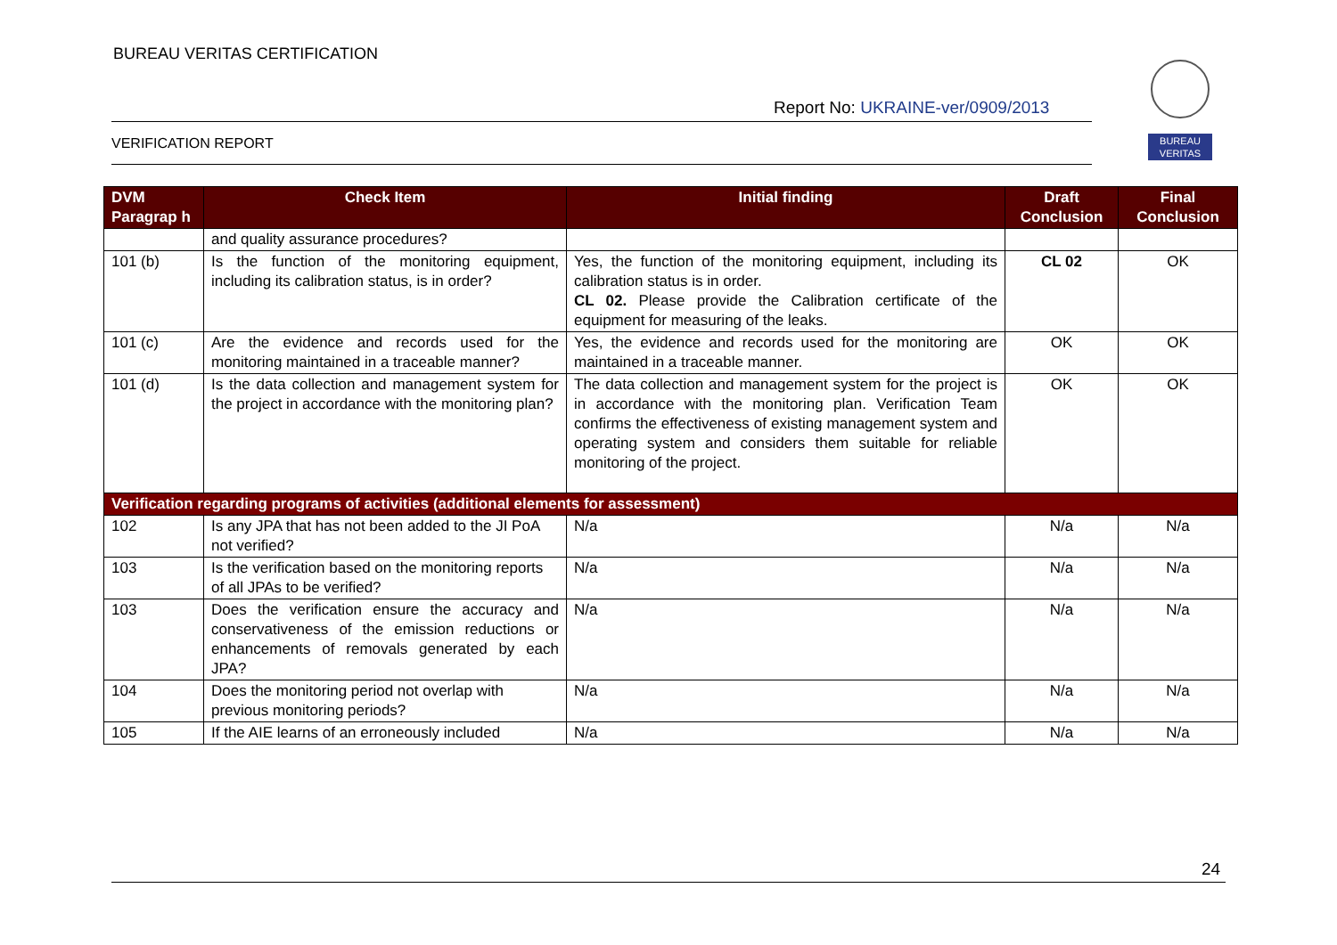BUREAU VERITAS CERTIFICATION
Report No: UKRAINE-ver/0909/2013
VERIFICATION REPORT
BUREAU
VERITAS
| DVM Paragrap h | Check Item | Initial finding | Draft Conclusion | Final Conclusion |
| --- | --- | --- | --- | --- |
| | and quality assurance procedures? | | | |
| 101 (b) | Is the function of the monitoring equipment, including its calibration status, is in order? | Yes, the function of the monitoring equipment, including its calibration status is in order. CL 02. Please provide the Calibration certificate of the equipment for measuring of the leaks. | CL 02 | OK |
| 101 (c) | Are the evidence and records used for the monitoring maintained in a traceable manner? | Yes, the evidence and records used for the monitoring are maintained in a traceable manner. | OK | OK |
| 101 (d) | Is the data collection and management system for the project in accordance with the monitoring plan? | The data collection and management system for the project is in accordance with the monitoring plan. Verification Team confirms the effectiveness of existing management system and operating system and considers them suitable for reliable monitoring of the project. | OK | OK |
| Verification regarding programs of activities (additional elements for assessment) | | | | |
| 102 | Is any JPA that has not been added to the JI PoA not verified? | N/a | N/a | N/a |
| 103 | Is the verification based on the monitoring reports of all JPAs to be verified? | N/a | N/a | N/a |
| 103 | Does the verification ensure the accuracy and conservativeness of the emission reductions or enhancements of removals generated by each JPA? | N/a | N/a | N/a |
| 104 | Does the monitoring period not overlap with previous monitoring periods? | N/a | N/a | N/a |
| 105 | If the AIE learns of an erroneously included | N/a | N/a | N/a |
24